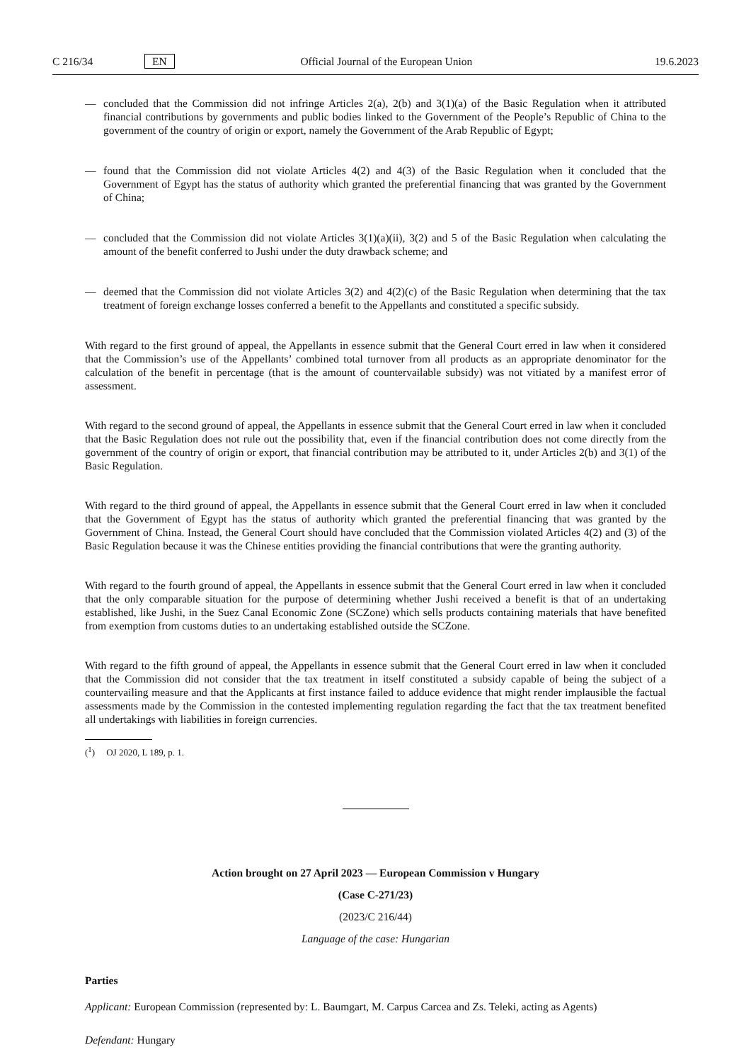C 216/34 EN Official Journal of the European Union 19.6.2023
— concluded that the Commission did not infringe Articles 2(a), 2(b) and 3(1)(a) of the Basic Regulation when it attributed financial contributions by governments and public bodies linked to the Government of the People’s Republic of China to the government of the country of origin or export, namely the Government of the Arab Republic of Egypt;
— found that the Commission did not violate Articles 4(2) and 4(3) of the Basic Regulation when it concluded that the Government of Egypt has the status of authority which granted the preferential financing that was granted by the Government of China;
— concluded that the Commission did not violate Articles 3(1)(a)(ii), 3(2) and 5 of the Basic Regulation when calculating the amount of the benefit conferred to Jushi under the duty drawback scheme; and
— deemed that the Commission did not violate Articles 3(2) and 4(2)(c) of the Basic Regulation when determining that the tax treatment of foreign exchange losses conferred a benefit to the Appellants and constituted a specific subsidy.
With regard to the first ground of appeal, the Appellants in essence submit that the General Court erred in law when it considered that the Commission’s use of the Appellants’ combined total turnover from all products as an appropriate denominator for the calculation of the benefit in percentage (that is the amount of countervailable subsidy) was not vitiated by a manifest error of assessment.
With regard to the second ground of appeal, the Appellants in essence submit that the General Court erred in law when it concluded that the Basic Regulation does not rule out the possibility that, even if the financial contribution does not come directly from the government of the country of origin or export, that financial contribution may be attributed to it, under Articles 2(b) and 3(1) of the Basic Regulation.
With regard to the third ground of appeal, the Appellants in essence submit that the General Court erred in law when it concluded that the Government of Egypt has the status of authority which granted the preferential financing that was granted by the Government of China. Instead, the General Court should have concluded that the Commission violated Articles 4(2) and (3) of the Basic Regulation because it was the Chinese entities providing the financial contributions that were the granting authority.
With regard to the fourth ground of appeal, the Appellants in essence submit that the General Court erred in law when it concluded that the only comparable situation for the purpose of determining whether Jushi received a benefit is that of an undertaking established, like Jushi, in the Suez Canal Economic Zone (SCZone) which sells products containing materials that have benefited from exemption from customs duties to an undertaking established outside the SCZone.
With regard to the fifth ground of appeal, the Appellants in essence submit that the General Court erred in law when it concluded that the Commission did not consider that the tax treatment in itself constituted a subsidy capable of being the subject of a countervailing measure and that the Applicants at first instance failed to adduce evidence that might render implausible the factual assessments made by the Commission in the contested implementing regulation regarding the fact that the tax treatment benefited all undertakings with liabilities in foreign currencies.
(<sup>1</sup>) OJ 2020, L 189, p. 1.
Action brought on 27 April 2023 — European Commission v Hungary
(Case C-271/23)
(2023/C 216/44)
Language of the case: Hungarian
Parties
Applicant: European Commission (represented by: L. Baumgart, M. Carpus Carcea and Zs. Teleki, acting as Agents)
Defendant: Hungary